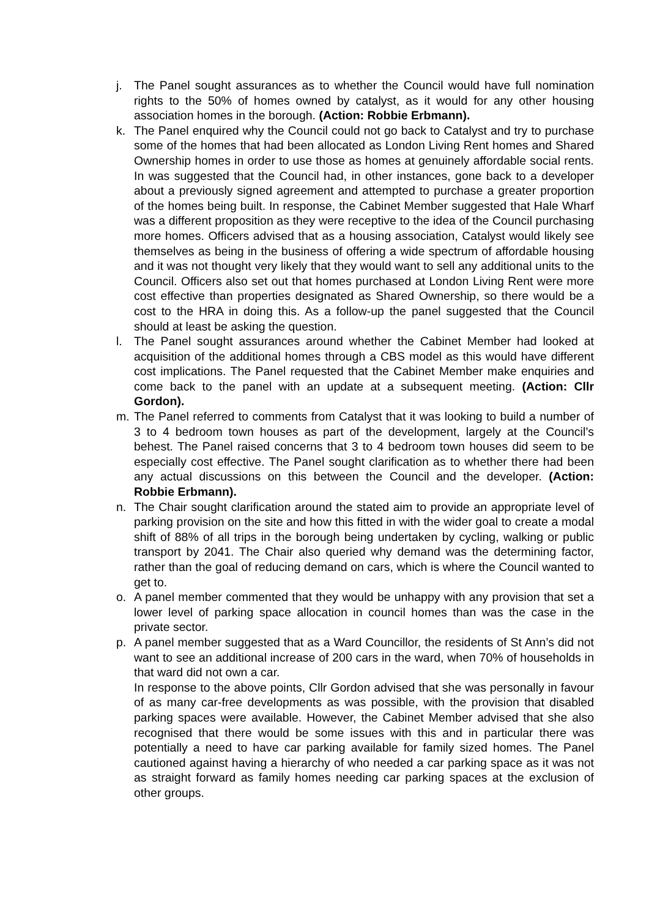j. The Panel sought assurances as to whether the Council would have full nomination rights to the 50% of homes owned by catalyst, as it would for any other housing association homes in the borough. (Action: Robbie Erbmann).
k. The Panel enquired why the Council could not go back to Catalyst and try to purchase some of the homes that had been allocated as London Living Rent homes and Shared Ownership homes in order to use those as homes at genuinely affordable social rents. In was suggested that the Council had, in other instances, gone back to a developer about a previously signed agreement and attempted to purchase a greater proportion of the homes being built. In response, the Cabinet Member suggested that Hale Wharf was a different proposition as they were receptive to the idea of the Council purchasing more homes. Officers advised that as a housing association, Catalyst would likely see themselves as being in the business of offering a wide spectrum of affordable housing and it was not thought very likely that they would want to sell any additional units to the Council. Officers also set out that homes purchased at London Living Rent were more cost effective than properties designated as Shared Ownership, so there would be a cost to the HRA in doing this. As a follow-up the panel suggested that the Council should at least be asking the question.
l. The Panel sought assurances around whether the Cabinet Member had looked at acquisition of the additional homes through a CBS model as this would have different cost implications. The Panel requested that the Cabinet Member make enquiries and come back to the panel with an update at a subsequent meeting. (Action: Cllr Gordon).
m. The Panel referred to comments from Catalyst that it was looking to build a number of 3 to 4 bedroom town houses as part of the development, largely at the Council’s behest. The Panel raised concerns that 3 to 4 bedroom town houses did seem to be especially cost effective. The Panel sought clarification as to whether there had been any actual discussions on this between the Council and the developer. (Action: Robbie Erbmann).
n. The Chair sought clarification around the stated aim to provide an appropriate level of parking provision on the site and how this fitted in with the wider goal to create a modal shift of 88% of all trips in the borough being undertaken by cycling, walking or public transport by 2041. The Chair also queried why demand was the determining factor, rather than the goal of reducing demand on cars, which is where the Council wanted to get to.
o. A panel member commented that they would be unhappy with any provision that set a lower level of parking space allocation in council homes than was the case in the private sector.
p. A panel member suggested that as a Ward Councillor, the residents of St Ann’s did not want to see an additional increase of 200 cars in the ward, when 70% of households in that ward did not own a car.
In response to the above points, Cllr Gordon advised that she was personally in favour of as many car-free developments as was possible, with the provision that disabled parking spaces were available. However, the Cabinet Member advised that she also recognised that there would be some issues with this and in particular there was potentially a need to have car parking available for family sized homes. The Panel cautioned against having a hierarchy of who needed a car parking space as it was not as straight forward as family homes needing car parking spaces at the exclusion of other groups.